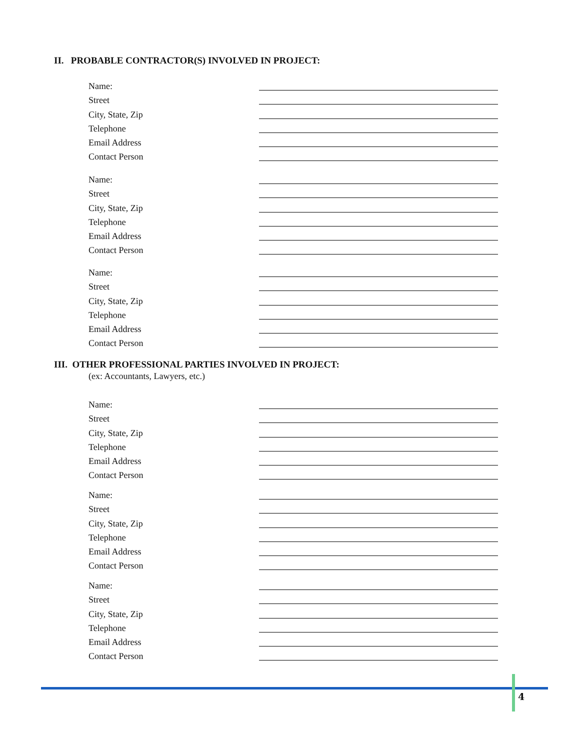II. PROBABLE CONTRACTOR(S) INVOLVED IN PROJECT:
Name:
Street
City, State, Zip
Telephone
Email Address
Contact Person
Name:
Street
City, State, Zip
Telephone
Email Address
Contact Person
Name:
Street
City, State, Zip
Telephone
Email Address
Contact Person
III. OTHER PROFESSIONAL PARTIES INVOLVED IN PROJECT:
(ex: Accountants, Lawyers, etc.)
Name:
Street
City, State, Zip
Telephone
Email Address
Contact Person
Name:
Street
City, State, Zip
Telephone
Email Address
Contact Person
Name:
Street
City, State, Zip
Telephone
Email Address
Contact Person
4